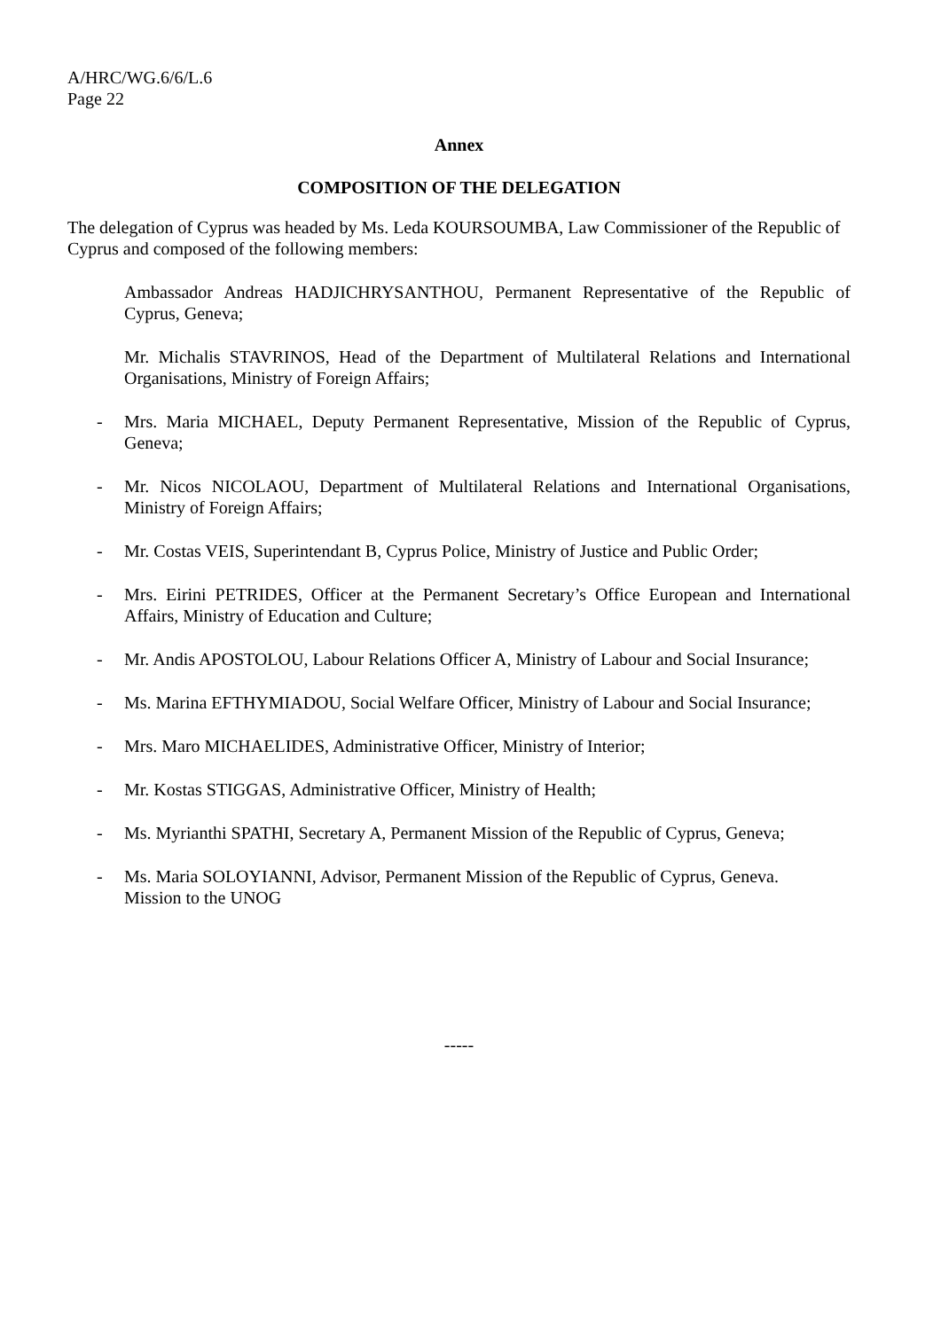A/HRC/WG.6/6/L.6
Page 22
Annex
COMPOSITION OF THE DELEGATION
The delegation of Cyprus was headed by Ms. Leda KOURSOUMBA, Law Commissioner of the Republic of Cyprus and composed of the following members:
Ambassador Andreas HADJICHRYSANTHOU, Permanent Representative of the Republic of Cyprus, Geneva;
Mr. Michalis STAVRINOS, Head of the Department of Multilateral Relations and International Organisations, Ministry of Foreign Affairs;
- Mrs. Maria MICHAEL, Deputy Permanent Representative, Mission of the Republic of Cyprus, Geneva;
- Mr. Nicos NICOLAOU, Department of Multilateral Relations and International Organisations, Ministry of Foreign Affairs;
- Mr. Costas VEIS, Superintendant B, Cyprus Police, Ministry of Justice and Public Order;
- Mrs. Eirini PETRIDES, Officer at the Permanent Secretary’s Office European and International Affairs, Ministry of Education and Culture;
- Mr. Andis APOSTOLOU, Labour Relations Officer A, Ministry of Labour and Social Insurance;
- Ms. Marina EFTHYMIADOU, Social Welfare Officer, Ministry of Labour and Social Insurance;
- Mrs. Maro MICHAELIDES, Administrative Officer, Ministry of Interior;
- Mr. Kostas STIGGAS, Administrative Officer, Ministry of Health;
- Ms. Myrianthi SPATHI, Secretary A, Permanent Mission of the Republic of Cyprus, Geneva;
- Ms. Maria SOLOYIANNI, Advisor, Permanent Mission of the Republic of Cyprus, Geneva.
Mission to the UNOG
-----